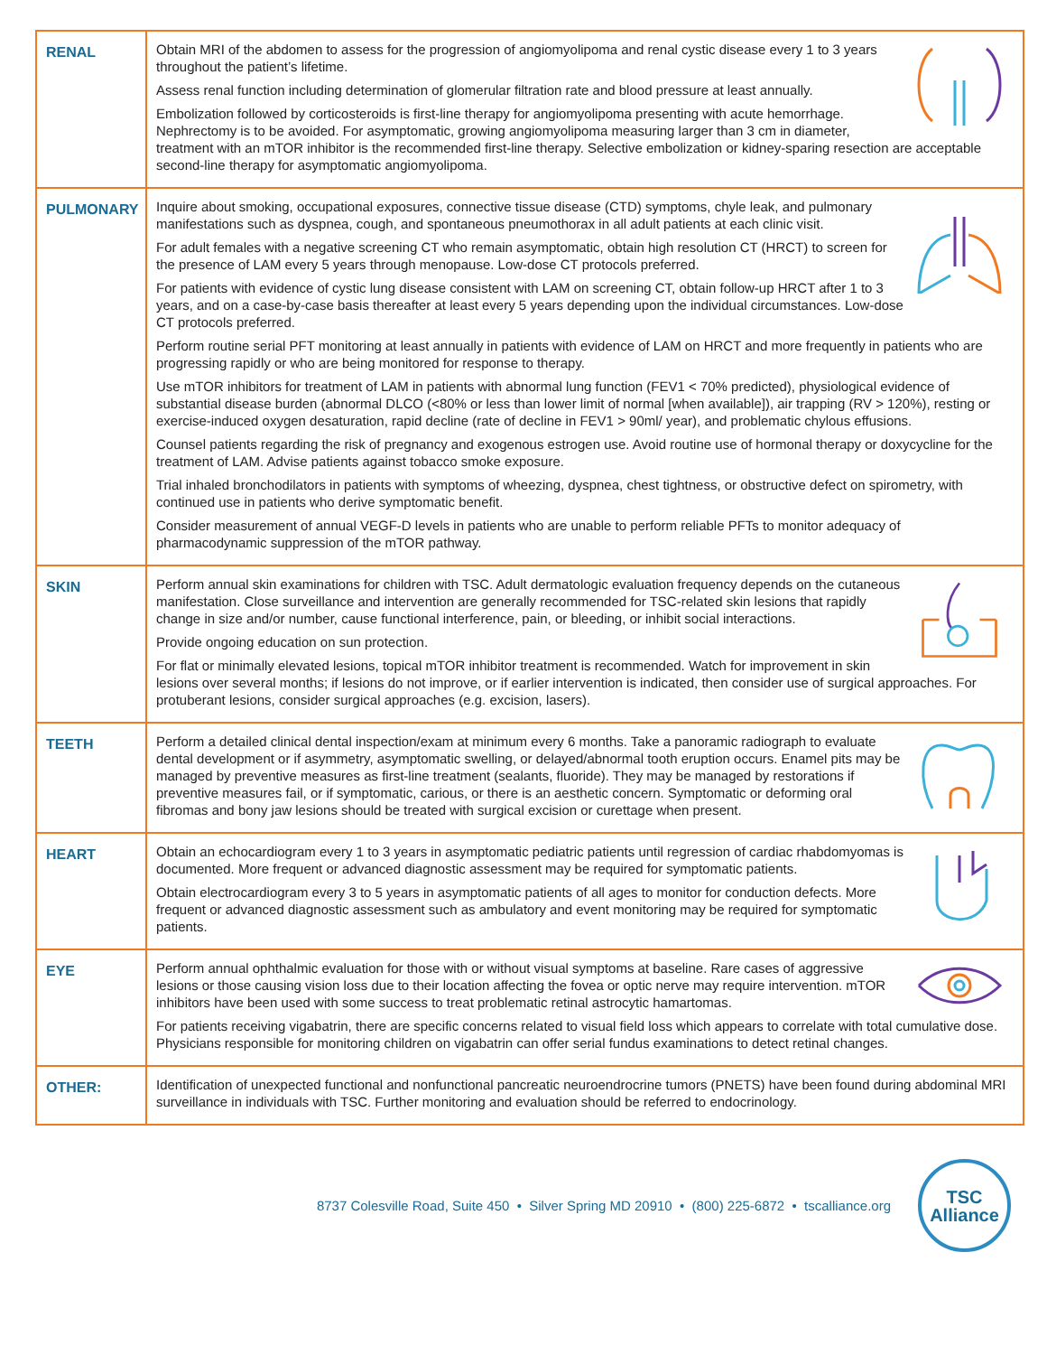| RENAL | Obtain MRI of the abdomen to assess for the progression of angiomyolipoma and renal cystic disease every 1 to 3 years throughout the patient’s lifetime. Assess renal function including determination of glomerular filtration rate and blood pressure at least annually. Embolization followed by corticosteroids is first-line therapy for angiomyolipoma presenting with acute hemorrhage. Nephrectomy is to be avoided. For asymptomatic, growing angiomyolipoma measuring larger than 3 cm in diameter, treatment with an mTOR inhibitor is the recommended first-line therapy. Selective embolization or kidney-sparing resection are acceptable second-line therapy for asymptomatic angiomyolipoma. |
| PULMONARY | Inquire about smoking, occupational exposures, connective tissue disease (CTD) symptoms, chyle leak, and pulmonary manifestations such as dyspnea, cough, and spontaneous pneumothorax in all adult patients at each clinic visit. For adult females with a negative screening CT who remain asymptomatic, obtain high resolution CT (HRCT) to screen for the presence of LAM every 5 years through menopause. Low-dose CT protocols preferred. For patients with evidence of cystic lung disease consistent with LAM on screening CT, obtain follow-up HRCT after 1 to 3 years, and on a case-by-case basis thereafter at least every 5 years depending upon the individual circumstances. Low-dose CT protocols preferred. Perform routine serial PFT monitoring at least annually in patients with evidence of LAM on HRCT and more frequently in patients who are progressing rapidly or who are being monitored for response to therapy. Use mTOR inhibitors for treatment of LAM in patients with abnormal lung function (FEV1 < 70% predicted), physiological evidence of substantial disease burden (abnormal DLCO (<80% or less than lower limit of normal [when available]), air trapping (RV > 120%), resting or exercise-induced oxygen desaturation, rapid decline (rate of decline in FEV1 > 90ml/ year), and problematic chylous effusions. Counsel patients regarding the risk of pregnancy and exogenous estrogen use. Avoid routine use of hormonal therapy or doxycycline for the treatment of LAM. Advise patients against tobacco smoke exposure. Trial inhaled bronchodilators in patients with symptoms of wheezing, dyspnea, chest tightness, or obstructive defect on spirometry, with continued use in patients who derive symptomatic benefit. Consider measurement of annual VEGF-D levels in patients who are unable to perform reliable PFTs to monitor adequacy of pharmacodynamic suppression of the mTOR pathway. |
| SKIN | Perform annual skin examinations for children with TSC. Adult dermatologic evaluation frequency depends on the cutaneous manifestation. Close surveillance and intervention are generally recommended for TSC-related skin lesions that rapidly change in size and/or number, cause functional interference, pain, or bleeding, or inhibit social interactions. Provide ongoing education on sun protection. For flat or minimally elevated lesions, topical mTOR inhibitor treatment is recommended. Watch for improvement in skin lesions over several months; if lesions do not improve, or if earlier intervention is indicated, then consider use of surgical approaches. For protuberant lesions, consider surgical approaches (e.g. excision, lasers). |
| TEETH | Perform a detailed clinical dental inspection/exam at minimum every 6 months. Take a panoramic radiograph to evaluate dental development or if asymmetry, asymptomatic swelling, or delayed/abnormal tooth eruption occurs. Enamel pits may be managed by preventive measures as first-line treatment (sealants, fluoride). They may be managed by restorations if preventive measures fail, or if symptomatic, carious, or there is an aesthetic concern. Symptomatic or deforming oral fibromas and bony jaw lesions should be treated with surgical excision or curettage when present. |
| HEART | Obtain an echocardiogram every 1 to 3 years in asymptomatic pediatric patients until regression of cardiac rhabdomyomas is documented. More frequent or advanced diagnostic assessment may be required for symptomatic patients. Obtain electrocardiogram every 3 to 5 years in asymptomatic patients of all ages to monitor for conduction defects. More frequent or advanced diagnostic assessment such as ambulatory and event monitoring may be required for symptomatic patients. |
| EYE | Perform annual ophthalmic evaluation for those with or without visual symptoms at baseline. Rare cases of aggressive lesions or those causing vision loss due to their location affecting the fovea or optic nerve may require intervention. mTOR inhibitors have been used with some success to treat problematic retinal astrocytic hamartomas. For patients receiving vigabatrin, there are specific concerns related to visual field loss which appears to correlate with total cumulative dose. Physicians responsible for monitoring children on vigabatrin can offer serial fundus examinations to detect retinal changes. |
| OTHER: | Identification of unexpected functional and nonfunctional pancreatic neuroendrocrine tumors (PNETS) have been found during abdominal MRI surveillance in individuals with TSC. Further monitoring and evaluation should be referred to endocrinology. |
8737 Colesville Road, Suite 450 • Silver Spring MD 20910 • (800) 225-6872 • tscalliance.org
TSC
Alliance